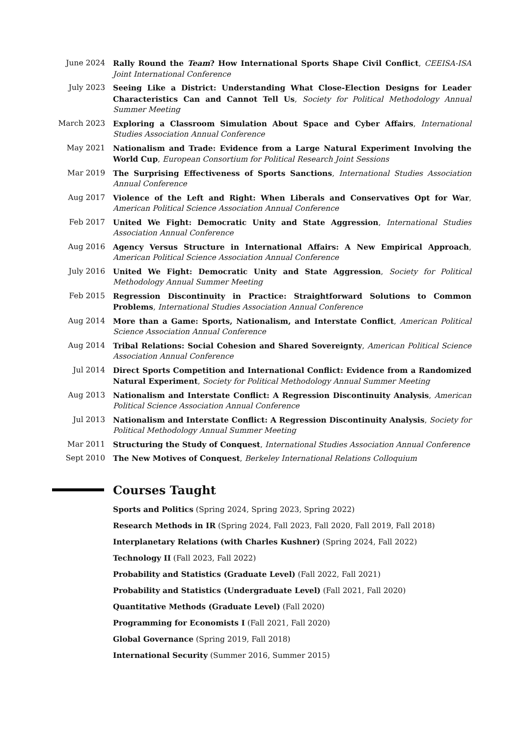June 2024 Rally Round the Team? How International Sports Shape Civil Conflict, CEEISA-ISA Joint International Conference
July 2023 Seeing Like a District: Understanding What Close-Election Designs for Leader Characteristics Can and Cannot Tell Us, Society for Political Methodology Annual Summer Meeting
March 2023 Exploring a Classroom Simulation About Space and Cyber Affairs, International Studies Association Annual Conference
May 2021 Nationalism and Trade: Evidence from a Large Natural Experiment Involving the World Cup, European Consortium for Political Research Joint Sessions
Mar 2019 The Surprising Effectiveness of Sports Sanctions, International Studies Association Annual Conference
Aug 2017 Violence of the Left and Right: When Liberals and Conservatives Opt for War, American Political Science Association Annual Conference
Feb 2017 United We Fight: Democratic Unity and State Aggression, International Studies Association Annual Conference
Aug 2016 Agency Versus Structure in International Affairs: A New Empirical Approach, American Political Science Association Annual Conference
July 2016 United We Fight: Democratic Unity and State Aggression, Society for Political Methodology Annual Summer Meeting
Feb 2015 Regression Discontinuity in Practice: Straightforward Solutions to Common Problems, International Studies Association Annual Conference
Aug 2014 More than a Game: Sports, Nationalism, and Interstate Conflict, American Political Science Association Annual Conference
Aug 2014 Tribal Relations: Social Cohesion and Shared Sovereignty, American Political Science Association Annual Conference
Jul 2014 Direct Sports Competition and International Conflict: Evidence from a Randomized Natural Experiment, Society for Political Methodology Annual Summer Meeting
Aug 2013 Nationalism and Interstate Conflict: A Regression Discontinuity Analysis, American Political Science Association Annual Conference
Jul 2013 Nationalism and Interstate Conflict: A Regression Discontinuity Analysis, Society for Political Methodology Annual Summer Meeting
Mar 2011 Structuring the Study of Conquest, International Studies Association Annual Conference
Sept 2010 The New Motives of Conquest, Berkeley International Relations Colloquium
Courses Taught
Sports and Politics (Spring 2024, Spring 2023, Spring 2022)
Research Methods in IR (Spring 2024, Fall 2023, Fall 2020, Fall 2019, Fall 2018)
Interplanetary Relations (with Charles Kushner) (Spring 2024, Fall 2022)
Technology II (Fall 2023, Fall 2022)
Probability and Statistics (Graduate Level) (Fall 2022, Fall 2021)
Probability and Statistics (Undergraduate Level) (Fall 2021, Fall 2020)
Quantitative Methods (Graduate Level) (Fall 2020)
Programming for Economists I (Fall 2021, Fall 2020)
Global Governance (Spring 2019, Fall 2018)
International Security (Summer 2016, Summer 2015)